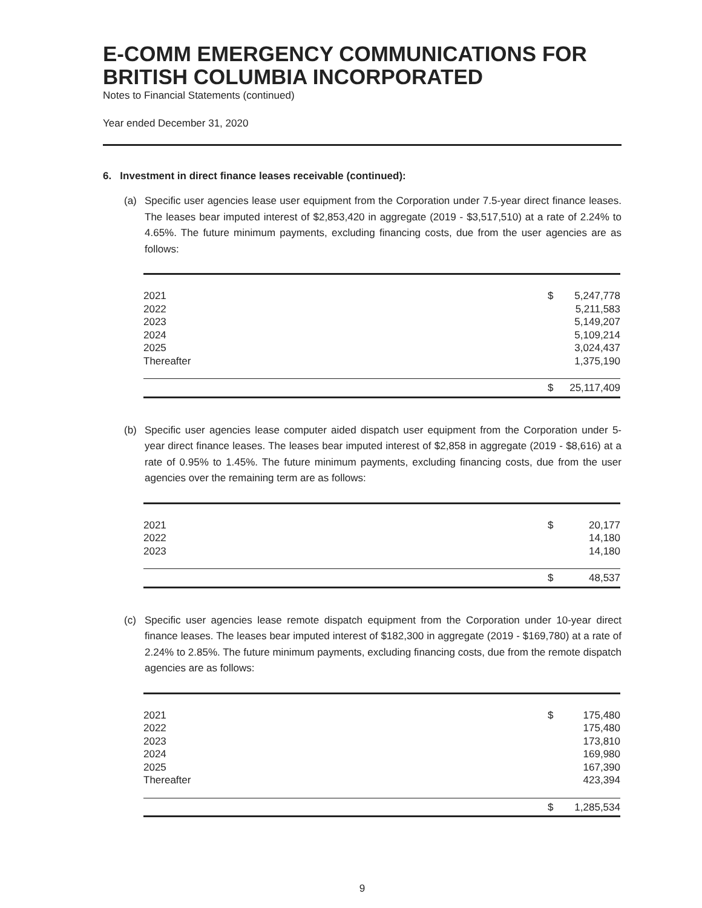E-COMM EMERGENCY COMMUNICATIONS FOR BRITISH COLUMBIA INCORPORATED
Notes to Financial Statements (continued)
Year ended December 31, 2020
6. Investment in direct finance leases receivable (continued):
(a) Specific user agencies lease user equipment from the Corporation under 7.5-year direct finance leases. The leases bear imputed interest of $2,853,420 in aggregate (2019 - $3,517,510) at a rate of 2.24% to 4.65%. The future minimum payments, excluding financing costs, due from the user agencies are as follows:
| 2021 | $ | 5,247,778 |
| 2022 | | 5,211,583 |
| 2023 | | 5,149,207 |
| 2024 | | 5,109,214 |
| 2025 | | 3,024,437 |
| Thereafter | | 1,375,190 |
| | $ | 25,117,409 |
(b) Specific user agencies lease computer aided dispatch user equipment from the Corporation under 5-year direct finance leases. The leases bear imputed interest of $2,858 in aggregate (2019 - $8,616) at a rate of 0.95% to 1.45%. The future minimum payments, excluding financing costs, due from the user agencies over the remaining term are as follows:
| 2021 | $ | 20,177 |
| 2022 | | 14,180 |
| 2023 | | 14,180 |
| | $ | 48,537 |
(c) Specific user agencies lease remote dispatch equipment from the Corporation under 10-year direct finance leases. The leases bear imputed interest of $182,300 in aggregate (2019 - $169,780) at a rate of 2.24% to 2.85%. The future minimum payments, excluding financing costs, due from the remote dispatch agencies are as follows:
| 2021 | $ | 175,480 |
| 2022 | | 175,480 |
| 2023 | | 173,810 |
| 2024 | | 169,980 |
| 2025 | | 167,390 |
| Thereafter | | 423,394 |
| | $ | 1,285,534 |
9